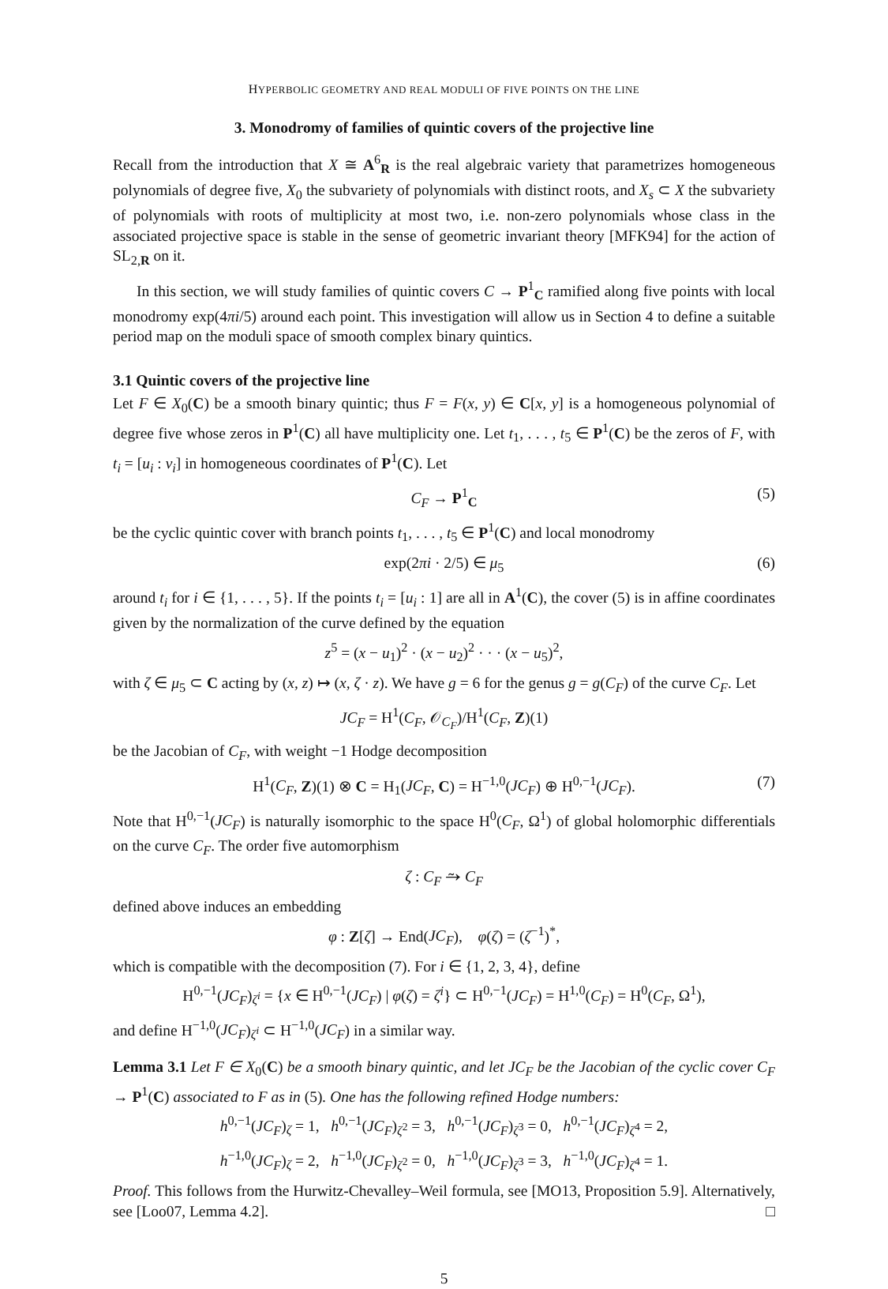HYPERBOLIC GEOMETRY AND REAL MODULI OF FIVE POINTS ON THE LINE
3. Monodromy of families of quintic covers of the projective line
Recall from the introduction that X ≅ A<sup>6</sup><sub>R</sub> is the real algebraic variety that parametrizes homogeneous polynomials of degree five, X<sub>0</sub> the subvariety of polynomials with distinct roots, and X<sub>s</sub> ⊂ X the subvariety of polynomials with roots of multiplicity at most two, i.e. non-zero polynomials whose class in the associated projective space is stable in the sense of geometric invariant theory [MFK94] for the action of SL<sub>2,R</sub> on it.
In this section, we will study families of quintic covers C → P<sup>1</sup><sub>C</sub> ramified along five points with local monodromy exp(4πi/5) around each point. This investigation will allow us in Section 4 to define a suitable period map on the moduli space of smooth complex binary quintics.
3.1 Quintic covers of the projective line
Let F ∈ X<sub>0</sub>(C) be a smooth binary quintic; thus F = F(x, y) ∈ C[x, y] is a homogeneous polynomial of degree five whose zeros in P<sup>1</sup>(C) all have multiplicity one. Let t<sub>1</sub>, . . . , t<sub>5</sub> ∈ P<sup>1</sup>(C) be the zeros of F, with t<sub>i</sub> = [u<sub>i</sub> : v<sub>i</sub>] in homogeneous coordinates of P<sup>1</sup>(C). Let
C<sub>F</sub> → P<sup>1</sup><sub>C</sub> (5)
be the cyclic quintic cover with branch points t<sub>1</sub>, . . . , t<sub>5</sub> ∈ P<sup>1</sup>(C) and local monodromy
exp(2πi · 2/5) ∈ μ<sub>5</sub> (6)
around t<sub>i</sub> for i ∈ {1, . . . , 5}. If the points t<sub>i</sub> = [u<sub>i</sub> : 1] are all in A<sup>1</sup>(C), the cover (5) is in affine coordinates given by the normalization of the curve defined by the equation
z<sup>5</sup> = (x − u<sub>1</sub>)<sup>2</sup> · (x − u<sub>2</sub>)<sup>2</sup> · · · (x − u<sub>5</sub>)<sup>2</sup>,
with ζ ∈ μ<sub>5</sub> ⊂ C acting by (x, z) ↦ (x, ζ · z). We have g = 6 for the genus g = g(C<sub>F</sub>) of the curve C<sub>F</sub>. Let
JC<sub>F</sub> = H<sup>1</sup>(C<sub>F</sub>, 𝒪<sub>C<sub>F</sub></sub>)/H<sup>1</sup>(C<sub>F</sub>, Z)(1)
be the Jacobian of C<sub>F</sub>, with weight −1 Hodge decomposition
H<sup>1</sup>(C<sub>F</sub>, Z)(1) ⊗ C = H<sub>1</sub>(JC<sub>F</sub>, C) = H<sup>−1,0</sup>(JC<sub>F</sub>) ⊕ H<sup>0,−1</sup>(JC<sub>F</sub>). (7)
Note that H<sup>0,−1</sup>(JC<sub>F</sub>) is naturally isomorphic to the space H<sup>0</sup>(C<sub>F</sub>, Ω<sup>1</sup>) of global holomorphic differentials on the curve C<sub>F</sub>. The order five automorphism
ζ : C<sub>F</sub> ⥲ C<sub>F</sub>
defined above induces an embedding
φ : Z[ζ] → End(JC<sub>F</sub>), φ(ζ) = (ζ<sup>−1</sup>)<sup>*</sup>,
which is compatible with the decomposition (7). For i ∈ {1, 2, 3, 4}, define
H<sup>0,−1</sup>(JC<sub>F</sub>)<sub>ζ<sup>i</sup></sub> = {x ∈ H<sup>0,−1</sup>(JC<sub>F</sub>) | φ(ζ) = ζ<sup>i</sup>} ⊂ H<sup>0,−1</sup>(JC<sub>F</sub>) = H<sup>1,0</sup>(C<sub>F</sub>) = H<sup>0</sup>(C<sub>F</sub>, Ω<sup>1</sup>),
and define H<sup>−1,0</sup>(JC<sub>F</sub>)<sub>ζ<sup>i</sup></sub> ⊂ H<sup>−1,0</sup>(JC<sub>F</sub>) in a similar way.
Lemma 3.1 Let F ∈ X<sub>0</sub>(C) be a smooth binary quintic, and let JC<sub>F</sub> be the Jacobian of the cyclic cover C<sub>F</sub> → P<sup>1</sup>(C) associated to F as in (5). One has the following refined Hodge numbers:
h<sup>0,−1</sup>(JC<sub>F</sub>)<sub>ζ</sub> = 1, h<sup>0,−1</sup>(JC<sub>F</sub>)<sub>ζ<sup>2</sup></sub> = 3, h<sup>0,−1</sup>(JC<sub>F</sub>)<sub>ζ<sup>3</sup></sub> = 0, h<sup>0,−1</sup>(JC<sub>F</sub>)<sub>ζ<sup>4</sup></sub> = 2,
h<sup>−1,0</sup>(JC<sub>F</sub>)<sub>ζ</sub> = 2, h<sup>−1,0</sup>(JC<sub>F</sub>)<sub>ζ<sup>2</sup></sub> = 0, h<sup>−1,0</sup>(JC<sub>F</sub>)<sub>ζ<sup>3</sup></sub> = 3, h<sup>−1,0</sup>(JC<sub>F</sub>)<sub>ζ<sup>4</sup></sub> = 1.
Proof. This follows from the Hurwitz-Chevalley–Weil formula, see [MO13, Proposition 5.9]. Alternatively, see [Loo07, Lemma 4.2]. □
5